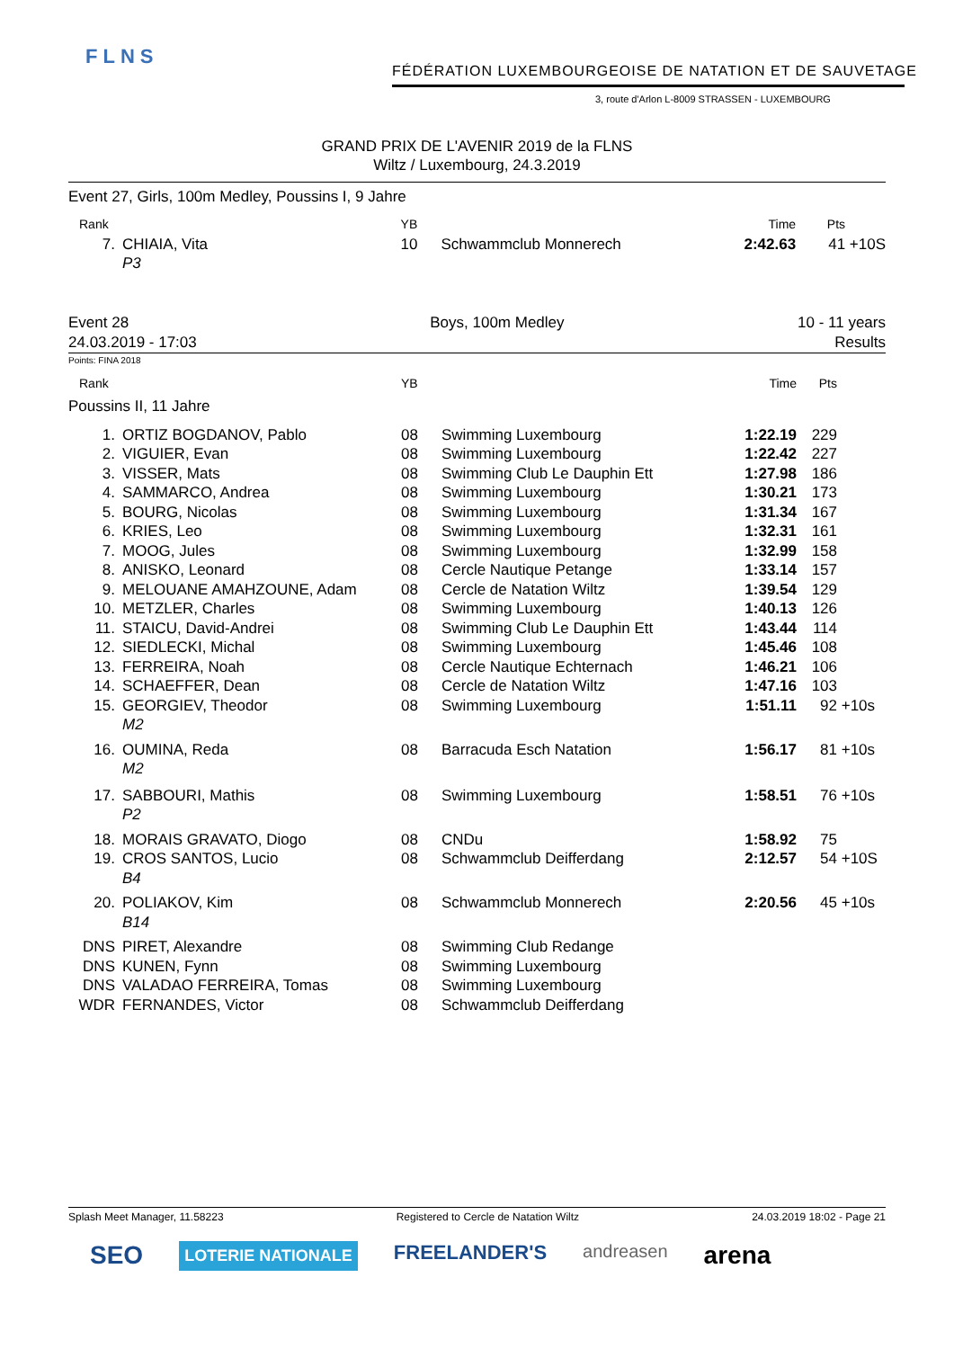FLNS
FÉDÉRATION LUXEMBOURGEOISE DE NATATION ET DE SAUVETAGE
3, route d'Arlon L-8009 STRASSEN - LUXEMBOURG
GRAND PRIX DE L'AVENIR 2019 de la FLNS
Wiltz / Luxembourg, 24.3.2019
Event 27, Girls, 100m Medley, Poussins I, 9 Jahre
| Rank | | YB | | Time | Pts | |
| --- | --- | --- | --- | --- | --- | --- |
| 7. | CHIAIA, Vita P3 | 10 | Schwammclub Monnerech | 2:42.63 | 41 | +10S |
Event 28
24.03.2019 - 17:03
Boys, 100m Medley 10 - 11 years
Results
Points: FINA 2018
| Rank | | YB | | Time | Pts | |
| --- | --- | --- | --- | --- | --- | --- |
| Poussins II, 11 Jahre | | | | | | |
| 1. | ORTIZ BOGDANOV, Pablo | 08 | Swimming Luxembourg | 1:22.19 | 229 | |
| 2. | VIGUIER, Evan | 08 | Swimming Luxembourg | 1:22.42 | 227 | |
| 3. | VISSER, Mats | 08 | Swimming Club Le Dauphin Ett | 1:27.98 | 186 | |
| 4. | SAMMARCO, Andrea | 08 | Swimming Luxembourg | 1:30.21 | 173 | |
| 5. | BOURG, Nicolas | 08 | Swimming Luxembourg | 1:31.34 | 167 | |
| 6. | KRIES, Leo | 08 | Swimming Luxembourg | 1:32.31 | 161 | |
| 7. | MOOG, Jules | 08 | Swimming Luxembourg | 1:32.99 | 158 | |
| 8. | ANISKO, Leonard | 08 | Cercle Nautique Petange | 1:33.14 | 157 | |
| 9. | MELOUANE AMAHZOUNE, Adam | 08 | Cercle de Natation Wiltz | 1:39.54 | 129 | |
| 10. | METZLER, Charles | 08 | Swimming Luxembourg | 1:40.13 | 126 | |
| 11. | STAICU, David-Andrei | 08 | Swimming Club Le Dauphin Ett | 1:43.44 | 114 | |
| 12. | SIEDLECKI, Michal | 08 | Swimming Luxembourg | 1:45.46 | 108 | |
| 13. | FERREIRA, Noah | 08 | Cercle Nautique Echternach | 1:46.21 | 106 | |
| 14. | SCHAEFFER, Dean | 08 | Cercle de Natation Wiltz | 1:47.16 | 103 | |
| 15. | GEORGIEV, Theodor M2 | 08 | Swimming Luxembourg | 1:51.11 | 92 | +10s |
| 16. | OUMINA, Reda M2 | 08 | Barracuda Esch Natation | 1:56.17 | 81 | +10s |
| 17. | SABBOURI, Mathis P2 | 08 | Swimming Luxembourg | 1:58.51 | 76 | +10s |
| 18. | MORAIS GRAVATO, Diogo | 08 | CNDu | 1:58.92 | 75 | |
| 19. | CROS SANTOS, Lucio B4 | 08 | Schwammclub Deifferdang | 2:12.57 | 54 | +10S |
| 20. | POLIAKOV, Kim B14 | 08 | Schwammclub Monnerech | 2:20.56 | 45 | +10s |
| DNS | PIRET, Alexandre | 08 | Swimming Club Redange | | | |
| DNS | KUNEN, Fynn | 08 | Swimming Luxembourg | | | |
| DNS | VALADAO FERREIRA, Tomas | 08 | Swimming Luxembourg | | | |
| WDR | FERNANDES, Victor | 08 | Schwammclub Deifferdang | | | |
Splash Meet Manager, 11.58223 Registered to Cercle de Natation Wiltz 24.03.2019 18:02 - Page 21
SEO LOTERIE NATIONALE FREELANDER'S andreasen arena